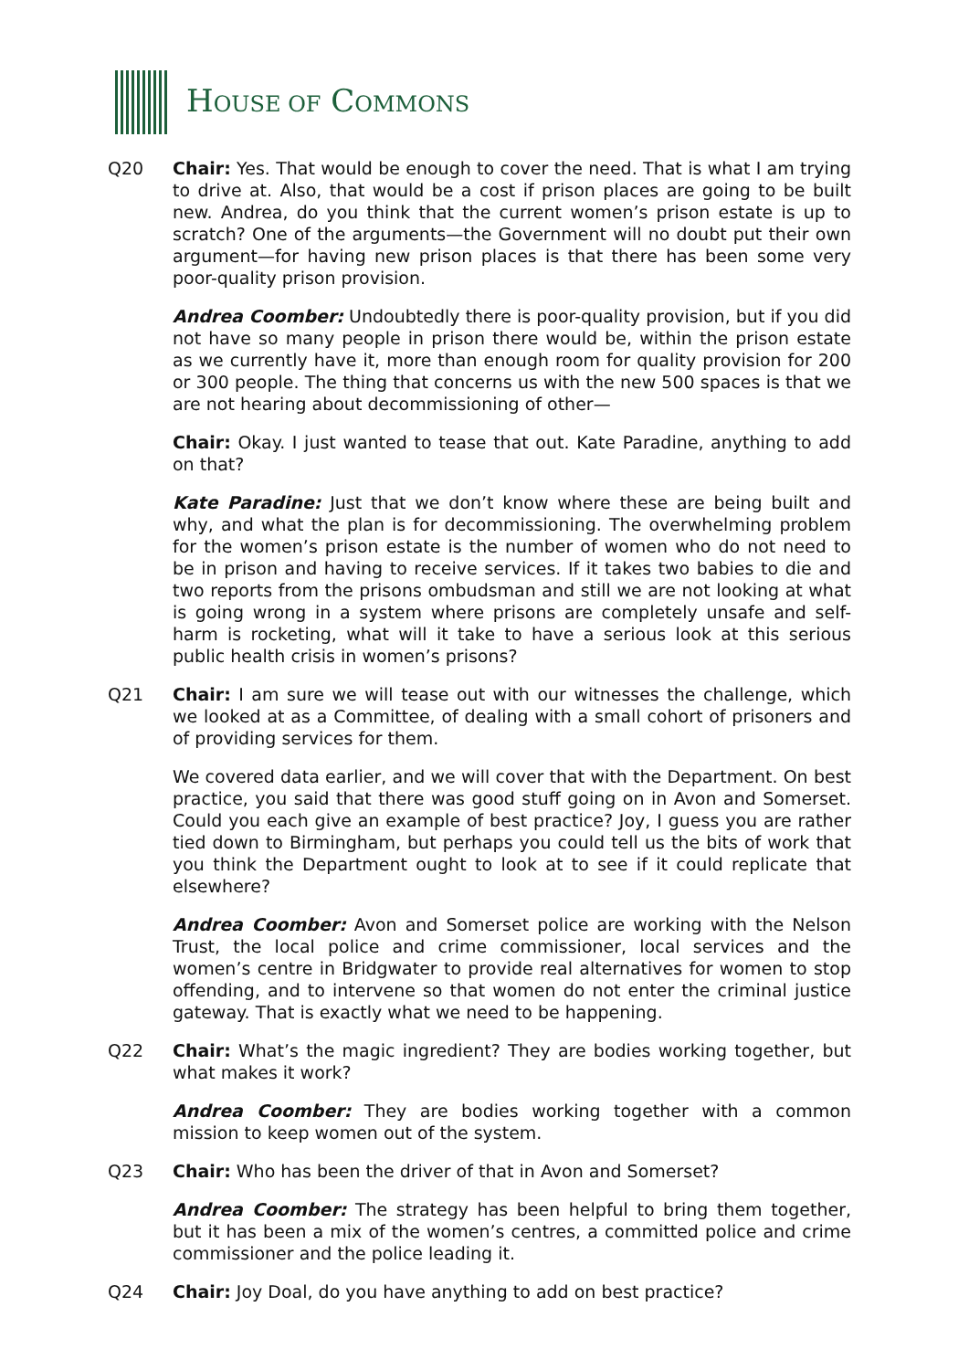HOUSE OF COMMONS
Q20 Chair: Yes. That would be enough to cover the need. That is what I am trying to drive at. Also, that would be a cost if prison places are going to be built new. Andrea, do you think that the current women’s prison estate is up to scratch? One of the arguments—the Government will no doubt put their own argument—for having new prison places is that there has been some very poor-quality prison provision.
Andrea Coomber: Undoubtedly there is poor-quality provision, but if you did not have so many people in prison there would be, within the prison estate as we currently have it, more than enough room for quality provision for 200 or 300 people. The thing that concerns us with the new 500 spaces is that we are not hearing about decommissioning of other—
Chair: Okay. I just wanted to tease that out. Kate Paradine, anything to add on that?
Kate Paradine: Just that we don’t know where these are being built and why, and what the plan is for decommissioning. The overwhelming problem for the women’s prison estate is the number of women who do not need to be in prison and having to receive services. If it takes two babies to die and two reports from the prisons ombudsman and still we are not looking at what is going wrong in a system where prisons are completely unsafe and self-harm is rocketing, what will it take to have a serious look at this serious public health crisis in women’s prisons?
Q21 Chair: I am sure we will tease out with our witnesses the challenge, which we looked at as a Committee, of dealing with a small cohort of prisoners and of providing services for them.
We covered data earlier, and we will cover that with the Department. On best practice, you said that there was good stuff going on in Avon and Somerset. Could you each give an example of best practice? Joy, I guess you are rather tied down to Birmingham, but perhaps you could tell us the bits of work that you think the Department ought to look at to see if it could replicate that elsewhere?
Andrea Coomber: Avon and Somerset police are working with the Nelson Trust, the local police and crime commissioner, local services and the women’s centre in Bridgwater to provide real alternatives for women to stop offending, and to intervene so that women do not enter the criminal justice gateway. That is exactly what we need to be happening.
Q22 Chair: What’s the magic ingredient? They are bodies working together, but what makes it work?
Andrea Coomber: They are bodies working together with a common mission to keep women out of the system.
Q23 Chair: Who has been the driver of that in Avon and Somerset?
Andrea Coomber: The strategy has been helpful to bring them together, but it has been a mix of the women’s centres, a committed police and crime commissioner and the police leading it.
Q24 Chair: Joy Doal, do you have anything to add on best practice?